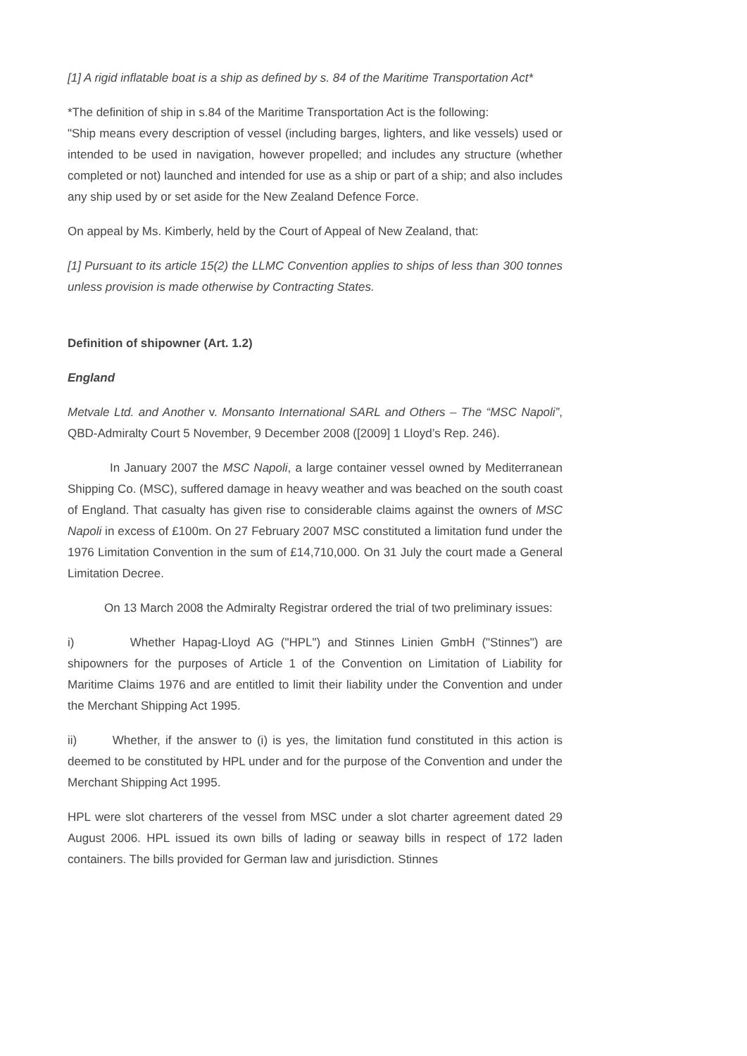[1] A rigid inflatable boat is a ship as defined by s. 84 of the Maritime Transportation Act*
*The definition of ship in s.84 of the Maritime Transportation Act is the following:
"Ship means every description of vessel (including barges, lighters, and like vessels) used or intended to be used in navigation, however propelled; and includes any structure (whether completed or not) launched and intended for use as a ship or part of a ship; and also includes any ship used by or set aside for the New Zealand Defence Force.
On appeal by Ms. Kimberly, held by the Court of Appeal of New Zealand, that:
[1] Pursuant to its article 15(2) the LLMC Convention applies to ships of less than 300 tonnes unless provision is made otherwise by Contracting States.
Definition of shipowner (Art. 1.2)
England
Metvale Ltd. and Another v. Monsanto International SARL and Others – The “MSC Napoli”, QBD-Admiralty Court 5 November, 9 December 2008 ([2009] 1 Lloyd’s Rep. 246).
In January 2007 the MSC Napoli, a large container vessel owned by Mediterranean Shipping Co. (MSC), suffered damage in heavy weather and was beached on the south coast of England. That casualty has given rise to considerable claims against the owners of MSC Napoli in excess of £100m. On 27 February 2007 MSC constituted a limitation fund under the 1976 Limitation Convention in the sum of £14,710,000. On 31 July the court made a General Limitation Decree.
On 13 March 2008 the Admiralty Registrar ordered the trial of two preliminary issues:
i) Whether Hapag-Lloyd AG ("HPL") and Stinnes Linien GmbH ("Stinnes") are shipowners for the purposes of Article 1 of the Convention on Limitation of Liability for Maritime Claims 1976 and are entitled to limit their liability under the Convention and under the Merchant Shipping Act 1995.
ii) Whether, if the answer to (i) is yes, the limitation fund constituted in this action is deemed to be constituted by HPL under and for the purpose of the Convention and under the Merchant Shipping Act 1995.
HPL were slot charterers of the vessel from MSC under a slot charter agreement dated 29 August 2006. HPL issued its own bills of lading or seaway bills in respect of 172 laden containers. The bills provided for German law and jurisdiction. Stinnes